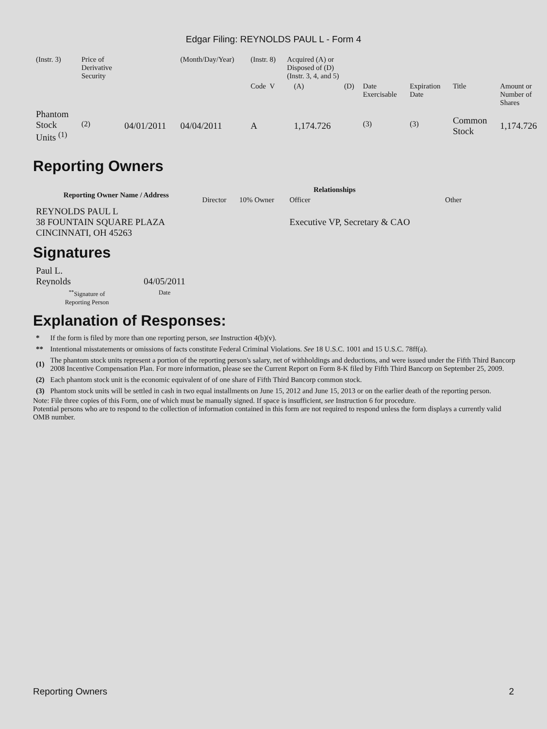Edgar Filing: REYNOLDS PAUL L - Form 4
| (Instr. 3) | Price of Derivative Security | | (Month/Day/Year) | (Instr. 8) | Acquired (A) or Disposed of (D) (Instr. 3, 4, and 5) | | | | | | |
| | | | | Code V | | (A) | (D) | Date Exercisable | Expiration Date | Title | Amount or Number of Shares |
| Phantom Stock Units <sup>(1)</sup> | <sup>(2)</sup> | 04/01/2011 | 04/04/2011 | A | | 1,174.726 | | <sup>(3)</sup> | <sup>(3)</sup> | Common Stock | 1,174.726 |
Reporting Owners
| Reporting Owner Name / Address | Relationships | | | |
| --- | --- | --- | --- | --- |
| | Director | 10% Owner | Officer | Other |
| REYNOLDS PAUL L 38 FOUNTAIN SQUARE PLAZA CINCINNATI, OH 45263 | | | Executive VP, Secretary & CAO | |
Signatures
| Paul L. Reynolds | 04/05/2011 |
| <sup>**</sup> Signature of Reporting Person | Date |
Explanation of Responses:
| * | If the form is filed by more than one reporting person, see Instruction 4(b)(v). |
| ** | Intentional misstatements or omissions of facts constitute Federal Criminal Violations. See 18 U.S.C. 1001 and 15 U.S.C. 78ff(a). |
| (1) | The phantom stock units represent a portion of the reporting person's salary, net of withholdings and deductions, and were issued under the Fifth Third Bancorp 2008 Incentive Compensation Plan. For more information, please see the Current Report on Form 8-K filed by Fifth Third Bancorp on September 25, 2009. |
| (2) | Each phantom stock unit is the economic equivalent of of one share of Fifth Third Bancorp common stock. |
| (3) | Phantom stock units will be settled in cash in two equal installments on June 15, 2012 and June 15, 2013 or on the earlier death of the reporting person. |
Note: File three copies of this Form, one of which must be manually signed. If space is insufficient, see Instruction 6 for procedure.
Potential persons who are to respond to the collection of information contained in this form are not required to respond unless the form displays a currently valid OMB number.
Reporting Owners 2